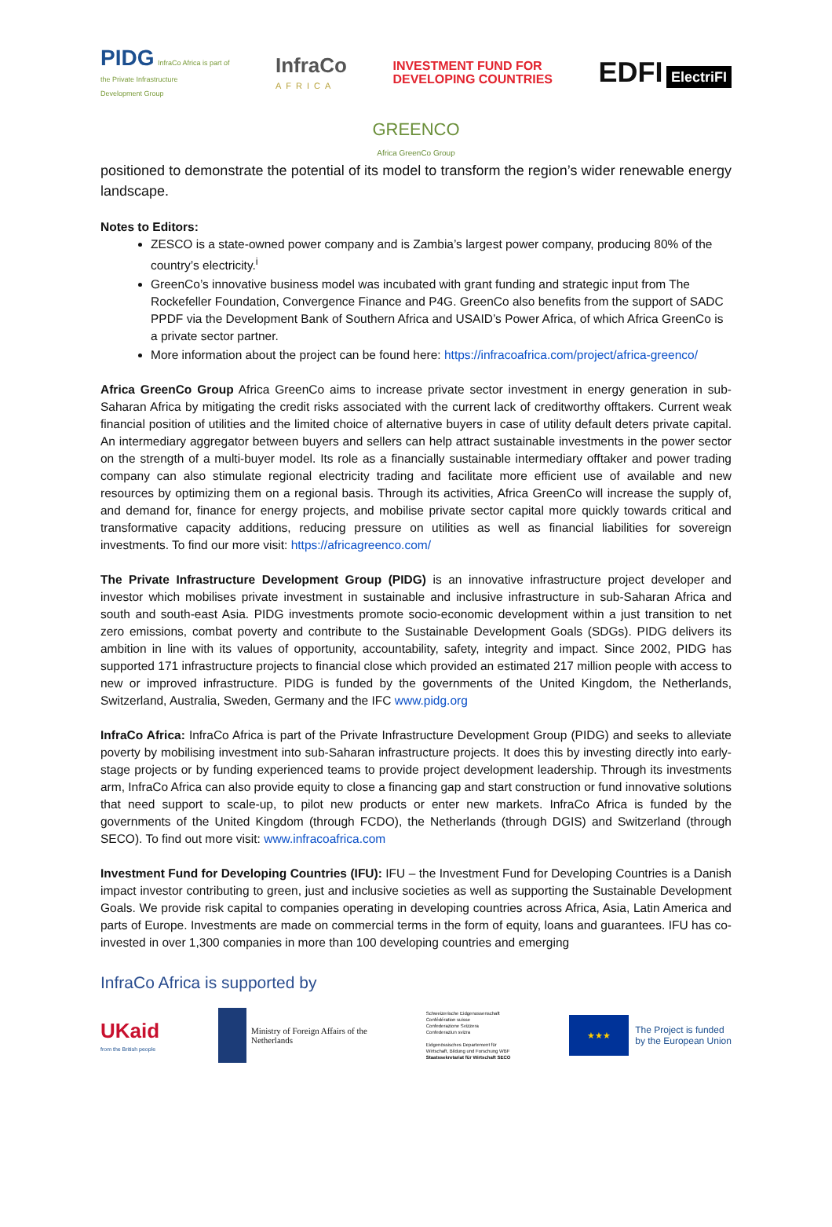PIDG InfraCo Africa is part of
the Private Infrastructure
Development Group
InfraCo
AFRICA
INVESTMENT FUND FOR
DEVELOPING COUNTRIES
EDFI ElectriFI
GREENCO
Africa GreenCo Group
positioned to demonstrate the potential of its model to transform the region’s wider renewable energy landscape.
Notes to Editors:
ZESCO is a state-owned power company and is Zambia’s largest power company, producing 80% of the country’s electricity.<sup>i</sup>
GreenCo’s innovative business model was incubated with grant funding and strategic input from The Rockefeller Foundation, Convergence Finance and P4G. GreenCo also benefits from the support of SADC PPDF via the Development Bank of Southern Africa and USAID’s Power Africa, of which Africa GreenCo is a private sector partner.
More information about the project can be found here: https://infracoafrica.com/project/africa-greenco/
Africa GreenCo Group Africa GreenCo aims to increase private sector investment in energy generation in sub-Saharan Africa by mitigating the credit risks associated with the current lack of creditworthy offtakers. Current weak financial position of utilities and the limited choice of alternative buyers in case of utility default deters private capital. An intermediary aggregator between buyers and sellers can help attract sustainable investments in the power sector on the strength of a multi-buyer model. Its role as a financially sustainable intermediary offtaker and power trading company can also stimulate regional electricity trading and facilitate more efficient use of available and new resources by optimizing them on a regional basis. Through its activities, Africa GreenCo will increase the supply of, and demand for, finance for energy projects, and mobilise private sector capital more quickly towards critical and transformative capacity additions, reducing pressure on utilities as well as financial liabilities for sovereign investments. To find our more visit: https://africagreenco.com/
The Private Infrastructure Development Group (PIDG) is an innovative infrastructure project developer and investor which mobilises private investment in sustainable and inclusive infrastructure in sub-Saharan Africa and south and south-east Asia. PIDG investments promote socio-economic development within a just transition to net zero emissions, combat poverty and contribute to the Sustainable Development Goals (SDGs). PIDG delivers its ambition in line with its values of opportunity, accountability, safety, integrity and impact. Since 2002, PIDG has supported 171 infrastructure projects to financial close which provided an estimated 217 million people with access to new or improved infrastructure. PIDG is funded by the governments of the United Kingdom, the Netherlands, Switzerland, Australia, Sweden, Germany and the IFC www.pidg.org
InfraCo Africa: InfraCo Africa is part of the Private Infrastructure Development Group (PIDG) and seeks to alleviate poverty by mobilising investment into sub-Saharan infrastructure projects. It does this by investing directly into early-stage projects or by funding experienced teams to provide project development leadership. Through its investments arm, InfraCo Africa can also provide equity to close a financing gap and start construction or fund innovative solutions that need support to scale-up, to pilot new products or enter new markets. InfraCo Africa is funded by the governments of the United Kingdom (through FCDO), the Netherlands (through DGIS) and Switzerland (through SECO). To find out more visit: www.infracoafrica.com
Investment Fund for Developing Countries (IFU): IFU – the Investment Fund for Developing Countries is a Danish impact investor contributing to green, just and inclusive societies as well as supporting the Sustainable Development Goals. We provide risk capital to companies operating in developing countries across Africa, Asia, Latin America and parts of Europe. Investments are made on commercial terms in the form of equity, loans and guarantees. IFU has co-invested in over 1,300 companies in more than 100 developing countries and emerging
InfraCo Africa is supported by
UKaid
from the British people
Ministry of Foreign Affairs of the
Netherlands
Schweizerische Eidgenossenschaft
Confédération suisse
Confederazione Svizzera
Confederaziun svizra
Eidgenössisches Departement für
Wirtschaft, Bildung und Forschung WBF
Staatssekretariat für Wirtschaft SECO
★★★
The Project is funded
by the European Union